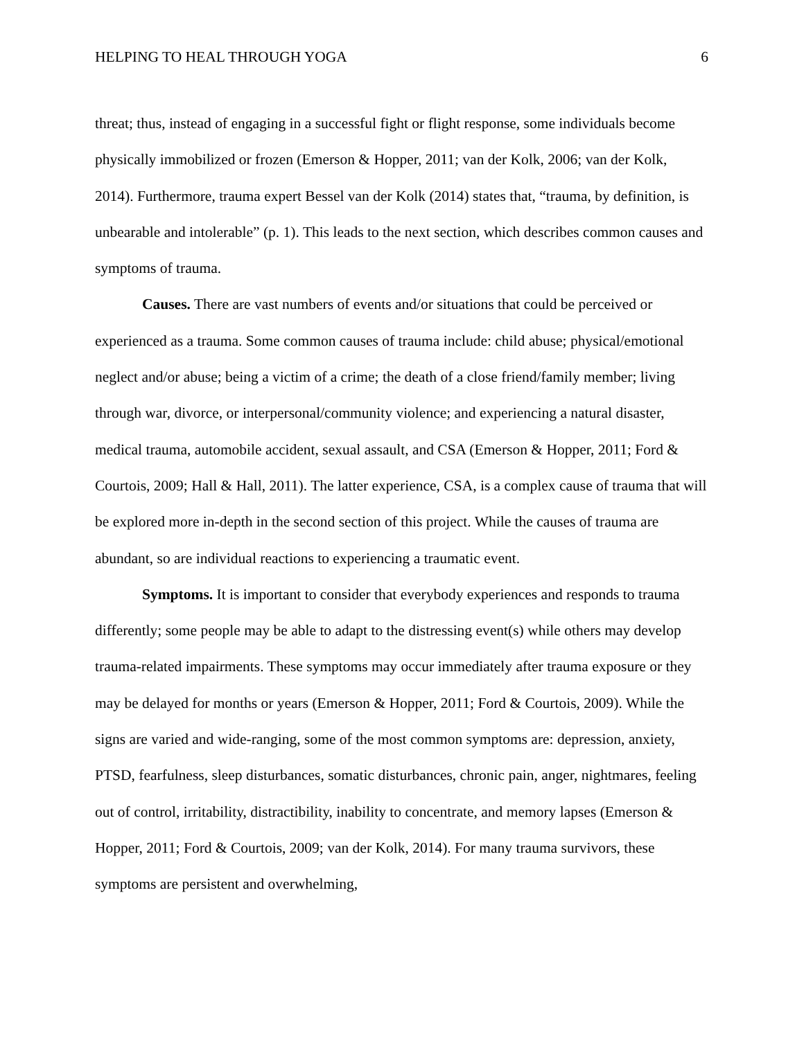HELPING TO HEAL THROUGH YOGA 6
threat; thus, instead of engaging in a successful fight or flight response, some individuals become physically immobilized or frozen (Emerson & Hopper, 2011; van der Kolk, 2006; van der Kolk, 2014). Furthermore, trauma expert Bessel van der Kolk (2014) states that, “trauma, by definition, is unbearable and intolerable” (p. 1). This leads to the next section, which describes common causes and symptoms of trauma.
Causes. There are vast numbers of events and/or situations that could be perceived or experienced as a trauma. Some common causes of trauma include: child abuse; physical/emotional neglect and/or abuse; being a victim of a crime; the death of a close friend/family member; living through war, divorce, or interpersonal/community violence; and experiencing a natural disaster, medical trauma, automobile accident, sexual assault, and CSA (Emerson & Hopper, 2011; Ford & Courtois, 2009; Hall & Hall, 2011). The latter experience, CSA, is a complex cause of trauma that will be explored more in-depth in the second section of this project. While the causes of trauma are abundant, so are individual reactions to experiencing a traumatic event.
Symptoms. It is important to consider that everybody experiences and responds to trauma differently; some people may be able to adapt to the distressing event(s) while others may develop trauma-related impairments. These symptoms may occur immediately after trauma exposure or they may be delayed for months or years (Emerson & Hopper, 2011; Ford & Courtois, 2009). While the signs are varied and wide-ranging, some of the most common symptoms are: depression, anxiety, PTSD, fearfulness, sleep disturbances, somatic disturbances, chronic pain, anger, nightmares, feeling out of control, irritability, distractibility, inability to concentrate, and memory lapses (Emerson & Hopper, 2011; Ford & Courtois, 2009; van der Kolk, 2014). For many trauma survivors, these symptoms are persistent and overwhelming,